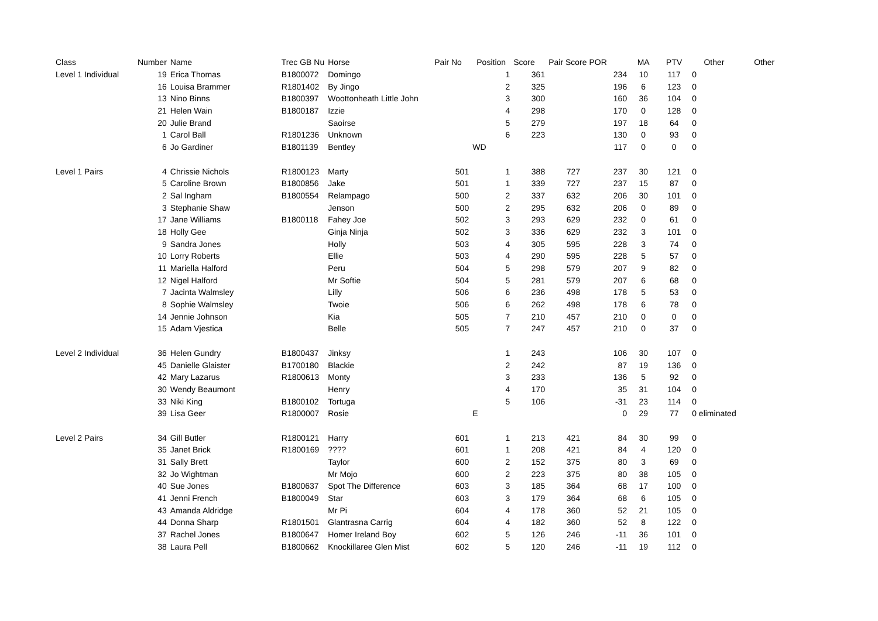| Class | Number | Name | Trec GB Nu | Horse | Pair No | Position | Score | Pair Score POR | | MA | PTV | Other | Other |
| --- | --- | --- | --- | --- | --- | --- | --- | --- | --- | --- | --- | --- | --- |
| Level 1 Individual | 19 | Erica Thomas | B1800072 | Domingo | | 1 | 361 | | 234 | 10 | 117 | 0 | |
| | 16 | Louisa Brammer | R1801402 | By Jingo | | 2 | 325 | | 196 | 6 | 123 | 0 | |
| | 13 | Nino Binns | B1800397 | Woottonheath Little John | | 3 | 300 | | 160 | 36 | 104 | 0 | |
| | 21 | Helen Wain | B1800187 | Izzie | | 4 | 298 | | 170 | 0 | 128 | 0 | |
| | 20 | Julie Brand | | Saoirse | | 5 | 279 | | 197 | 18 | 64 | 0 | |
| | 1 | Carol Ball | R1801236 | Unknown | | 6 | 223 | | 130 | 0 | 93 | 0 | |
| | 6 | Jo Gardiner | B1801139 | Bentley | | WD | | | 117 | 0 | 0 | 0 | |
| Level 1 Pairs | 4 | Chrissie Nichols | R1800123 | Marty | 501 | 1 | 388 | 727 | 237 | 30 | 121 | 0 | |
| | 5 | Caroline Brown | B1800856 | Jake | 501 | 1 | 339 | 727 | 237 | 15 | 87 | 0 | |
| | 2 | Sal Ingham | B1800554 | Relampago | 500 | 2 | 337 | 632 | 206 | 30 | 101 | 0 | |
| | 3 | Stephanie Shaw | | Jenson | 500 | 2 | 295 | 632 | 206 | 0 | 89 | 0 | |
| | 17 | Jane Williams | B1800118 | Fahey Joe | 502 | 3 | 293 | 629 | 232 | 0 | 61 | 0 | |
| | 18 | Holly Gee | | Ginja Ninja | 502 | 3 | 336 | 629 | 232 | 3 | 101 | 0 | |
| | 9 | Sandra Jones | | Holly | 503 | 4 | 305 | 595 | 228 | 3 | 74 | 0 | |
| | 10 | Lorry Roberts | | Ellie | 503 | 4 | 290 | 595 | 228 | 5 | 57 | 0 | |
| | 11 | Mariella Halford | | Peru | 504 | 5 | 298 | 579 | 207 | 9 | 82 | 0 | |
| | 12 | Nigel Halford | | Mr Softie | 504 | 5 | 281 | 579 | 207 | 6 | 68 | 0 | |
| | 7 | Jacinta Walmsley | | Lilly | 506 | 6 | 236 | 498 | 178 | 5 | 53 | 0 | |
| | 8 | Sophie Walmsley | | Twoie | 506 | 6 | 262 | 498 | 178 | 6 | 78 | 0 | |
| | 14 | Jennie Johnson | | Kia | 505 | 7 | 210 | 457 | 210 | 0 | 0 | 0 | |
| | 15 | Adam Vjestica | | Belle | 505 | 7 | 247 | 457 | 210 | 0 | 37 | 0 | |
| Level 2 Individual | 36 | Helen Gundry | B1800437 | Jinksy | | 1 | 243 | | 106 | 30 | 107 | 0 | |
| | 45 | Danielle Glaister | B1700180 | Blackie | | 2 | 242 | | 87 | 19 | 136 | 0 | |
| | 42 | Mary Lazarus | R1800613 | Monty | | 3 | 233 | | 136 | 5 | 92 | 0 | |
| | 30 | Wendy Beaumont | | Henry | | 4 | 170 | | 35 | 31 | 104 | 0 | |
| | 33 | Niki King | B1800102 | Tortuga | | 5 | 106 | | -31 | 23 | 114 | 0 | |
| | 39 | Lisa Geer | R1800007 | Rosie | | E | | | 0 | 29 | 77 | 0 eliminated | |
| Level 2 Pairs | 34 | Gill Butler | R1800121 | Harry | 601 | 1 | 213 | 421 | 84 | 30 | 99 | 0 | |
| | 35 | Janet Brick | R1800169 | ???? | 601 | 1 | 208 | 421 | 84 | 4 | 120 | 0 | |
| | 31 | Sally Brett | | Taylor | 600 | 2 | 152 | 375 | 80 | 3 | 69 | 0 | |
| | 32 | Jo Wightman | | Mr Mojo | 600 | 2 | 223 | 375 | 80 | 38 | 105 | 0 | |
| | 40 | Sue Jones | B1800637 | Spot The Difference | 603 | 3 | 185 | 364 | 68 | 17 | 100 | 0 | |
| | 41 | Jenni French | B1800049 | Star | 603 | 3 | 179 | 364 | 68 | 6 | 105 | 0 | |
| | 43 | Amanda Aldridge | | Mr Pi | 604 | 4 | 178 | 360 | 52 | 21 | 105 | 0 | |
| | 44 | Donna Sharp | R1801501 | Glantrasna Carrig | 604 | 4 | 182 | 360 | 52 | 8 | 122 | 0 | |
| | 37 | Rachel Jones | B1800647 | Homer Ireland Boy | 602 | 5 | 126 | 246 | -11 | 36 | 101 | 0 | |
| | 38 | Laura Pell | B1800662 | Knockillaree Glen Mist | 602 | 5 | 120 | 246 | -11 | 19 | 112 | 0 | |